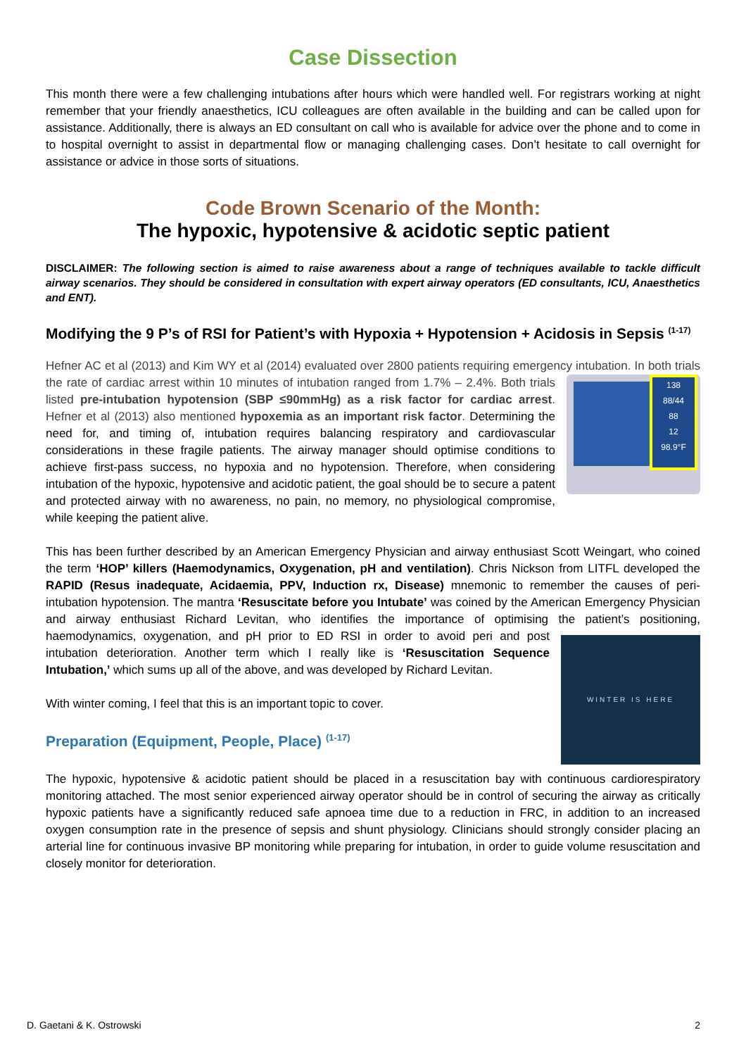Case Dissection
This month there were a few challenging intubations after hours which were handled well. For registrars working at night remember that your friendly anaesthetics, ICU colleagues are often available in the building and can be called upon for assistance. Additionally, there is always an ED consultant on call who is available for advice over the phone and to come in to hospital overnight to assist in departmental flow or managing challenging cases. Don’t hesitate to call overnight for assistance or advice in those sorts of situations.
Code Brown Scenario of the Month:
The hypoxic, hypotensive & acidotic septic patient
DISCLAIMER: The following section is aimed to raise awareness about a range of techniques available to tackle difficult airway scenarios. They should be considered in consultation with expert airway operators (ED consultants, ICU, Anaesthetics and ENT).
Modifying the 9 P’s of RSI for Patient’s with Hypoxia + Hypotension + Acidosis in Sepsis <sup>(1-17)</sup>
Hefner AC et al (2013) and Kim WY et al (2014) evaluated over 2800 patients requiring emergency intubation. In both 138
88/44
88
12
98.9°F trials the rate of cardiac arrest within 10 minutes of intubation ranged from 1.7% – 2.4%. Both trials listed pre-intubation hypotension (SBP ≤90mmHg) as a risk factor for cardiac arrest. Hefner et al (2013) also mentioned hypoxemia as an important risk factor. Determining the need for, and timing of, intubation requires balancing respiratory and cardiovascular considerations in these fragile patients. The airway manager should optimise conditions to achieve first-pass success, no hypoxia and no hypotension. Therefore, when considering intubation of the hypoxic, hypotensive and acidotic patient, the goal should be to secure a patent and protected airway with no awareness, no pain, no memory, no physiological compromise, while keeping the patient alive.
This has been further described by an American Emergency Physician and airway enthusiast Scott Weingart, who coined the term ‘HOP’ killers (Haemodynamics, Oxygenation, pH and ventilation). Chris Nickson from LITFL developed the RAPID (Resus inadequate, Acidaemia, PPV, Induction rx, Disease) mnemonic to remember the causes of peri-intubation hypotension. The mantra ‘Resuscitate before you Intubate’ was coined by the American Emergency Physician and airway enthusiast Richard Levitan, who identifies the importance of optimising the patient’s positioning, WINTER IS HERE haemodynamics, oxygenation, and pH prior to ED RSI in order to avoid peri and post intubation deterioration. Another term which I really like is ‘Resuscitation Sequence Intubation,’ which sums up all of the above, and was developed by Richard Levitan.
With winter coming, I feel that this is an important topic to cover.
Preparation (Equipment, People, Place) <sup>(1-17)</sup>
The hypoxic, hypotensive & acidotic patient should be placed in a resuscitation bay with continuous cardiorespiratory monitoring attached. The most senior experienced airway operator should be in control of securing the airway as critically hypoxic patients have a significantly reduced safe apnoea time due to a reduction in FRC, in addition to an increased oxygen consumption rate in the presence of sepsis and shunt physiology. Clinicians should strongly consider placing an arterial line for continuous invasive BP monitoring while preparing for intubation, in order to guide volume resuscitation and closely monitor for deterioration.
D. Gaetani & K. Ostrowski 2